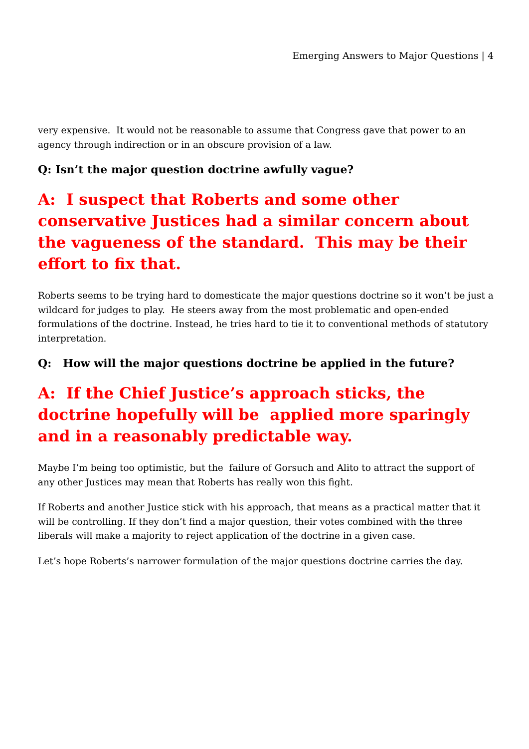Emerging Answers to Major Questions | 4
very expensive. It would not be reasonable to assume that Congress gave that power to an agency through indirection or in an obscure provision of a law.
Q: Isn’t the major question doctrine awfully vague?
A: I suspect that Roberts and some other conservative Justices had a similar concern about the vagueness of the standard. This may be their effort to fix that.
Roberts seems to be trying hard to domesticate the major questions doctrine so it won’t be just a wildcard for judges to play. He steers away from the most problematic and open-ended formulations of the doctrine. Instead, he tries hard to tie it to conventional methods of statutory interpretation.
Q: How will the major questions doctrine be applied in the future?
A: If the Chief Justice’s approach sticks, the doctrine hopefully will be applied more sparingly and in a reasonably predictable way.
Maybe I’m being too optimistic, but the failure of Gorsuch and Alito to attract the support of any other Justices may mean that Roberts has really won this fight.
If Roberts and another Justice stick with his approach, that means as a practical matter that it will be controlling. If they don’t find a major question, their votes combined with the three liberals will make a majority to reject application of the doctrine in a given case.
Let’s hope Roberts’s narrower formulation of the major questions doctrine carries the day.